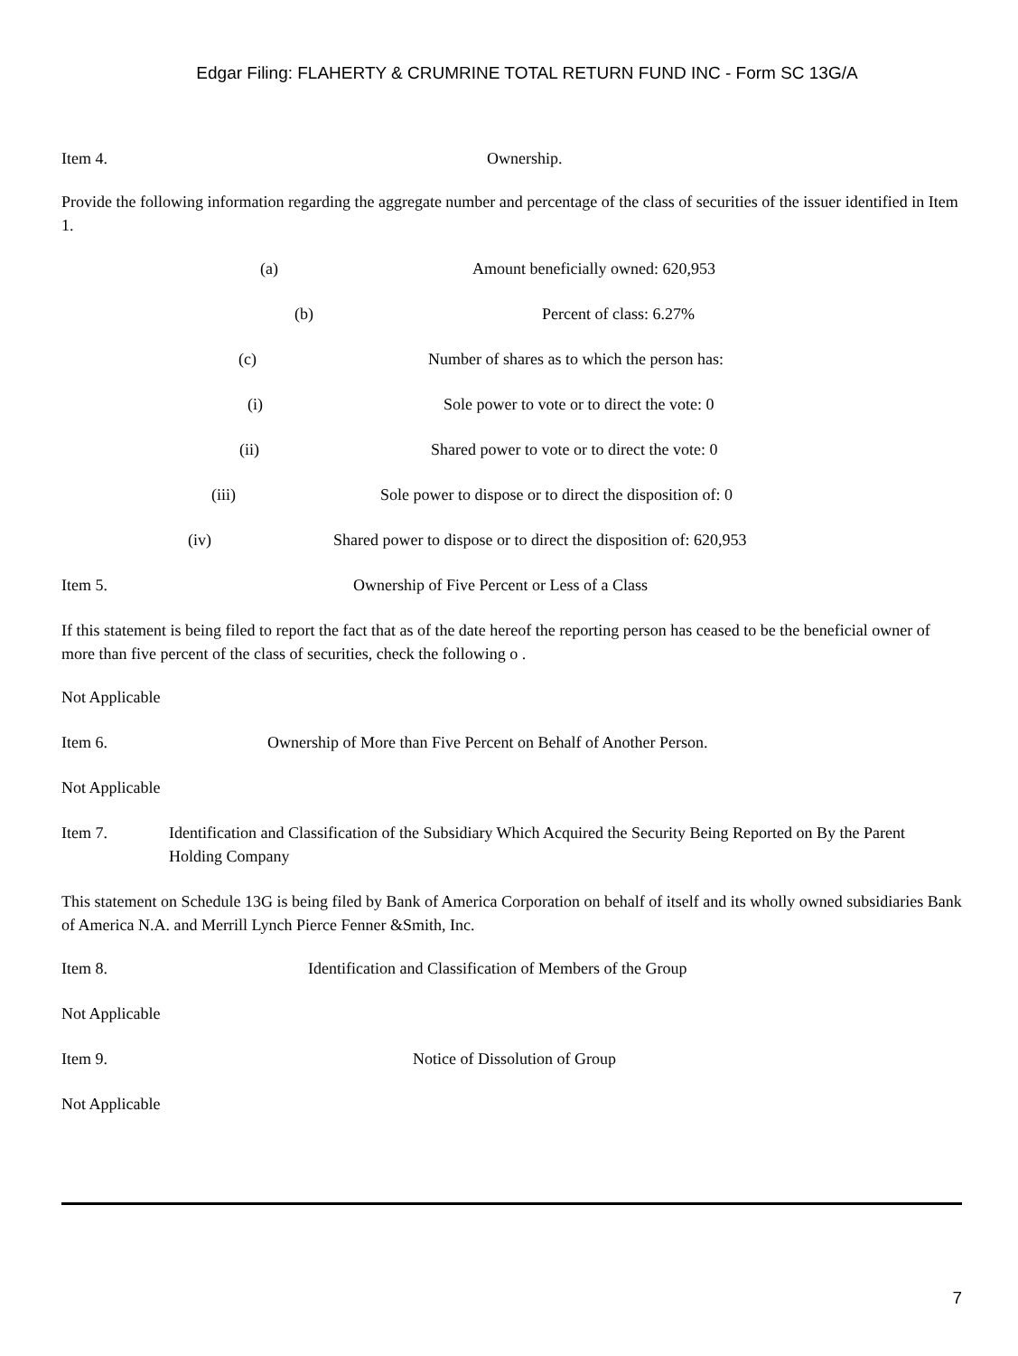Edgar Filing: FLAHERTY & CRUMRINE TOTAL RETURN FUND INC - Form SC 13G/A
Item 4. Ownership.
Provide the following information regarding the aggregate number and percentage of the class of securities of the issuer identified in Item 1.
(a) Amount beneficially owned: 620,953
(b) Percent of class: 6.27%
(c) Number of shares as to which the person has:
(i) Sole power to vote or to direct the vote: 0
(ii) Shared power to vote or to direct the vote: 0
(iii) Sole power to dispose or to direct the disposition of: 0
(iv) Shared power to dispose or to direct the disposition of: 620,953
Item 5. Ownership of Five Percent or Less of a Class
If this statement is being filed to report the fact that as of the date hereof the reporting person has ceased to be the beneficial owner of more than five percent of the class of securities, check the following o .
Not Applicable
Item 6. Ownership of More than Five Percent on Behalf of Another Person.
Not Applicable
Item 7. Identification and Classification of the Subsidiary Which Acquired the Security Being Reported on By the Parent Holding Company
This statement on Schedule 13G is being filed by Bank of America Corporation on behalf of itself and its wholly owned subsidiaries Bank of America N.A. and Merrill Lynch Pierce Fenner &Smith, Inc.
Item 8. Identification and Classification of Members of the Group
Not Applicable
Item 9. Notice of Dissolution of Group
Not Applicable
7